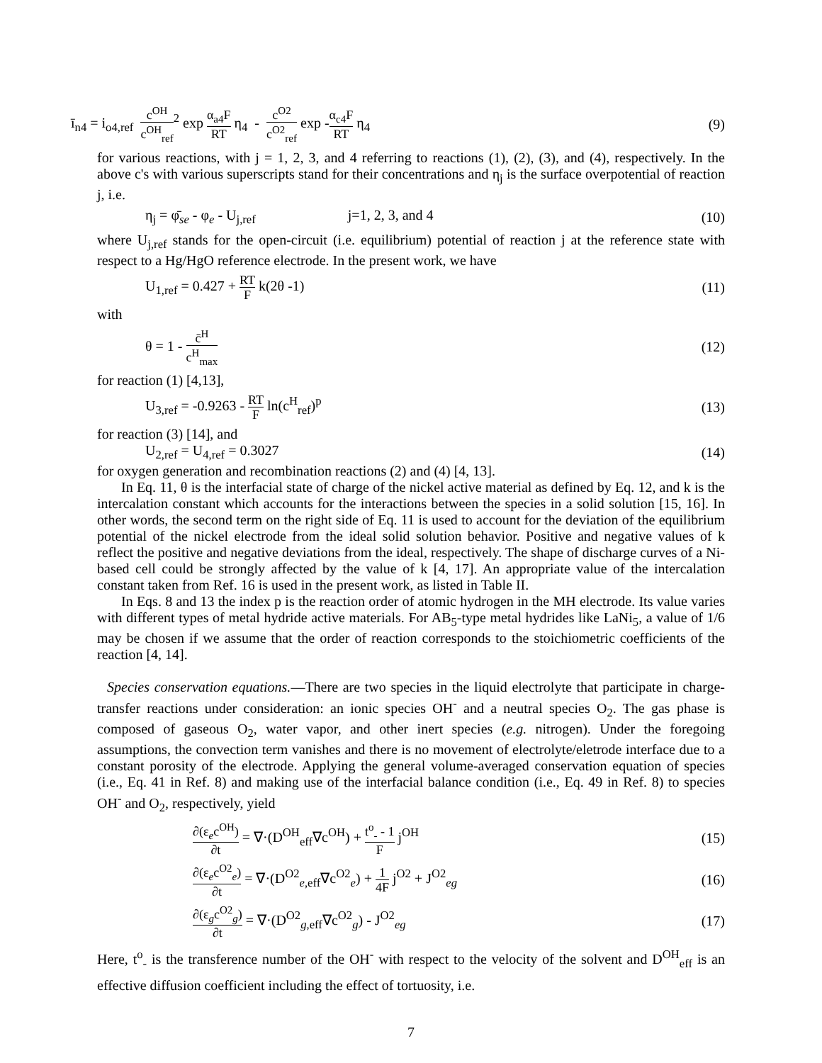ī<sub>n4</sub> = i<sub>o4,ref</sub> c<sup>OH</sup> c<sup>OH</sup><sub>ref</sub><sup>2</sup> exp α<sub>a4</sub>F RT η<sub>4</sub> - c<sup>O2</sup> c<sup>O2</sup><sub>ref</sub> exp -α<sub>c4</sub>F RT η<sub>4</sub>
(9)
for various reactions, with j = 1, 2, 3, and 4 referring to reactions (1), (2), (3), and (4), respectively. In the above c's with various superscripts stand for their concentrations and η<sub>j</sub> is the surface overpotential of reaction j, i.e.
η<sub>j</sub> = φ̄<sub>se</sub> - φ<sub>e</sub> - U<sub>j,ref</sub> j=1, 2, 3, and 4
(10)
where U<sub>j,ref</sub> stands for the open-circuit (i.e. equilibrium) potential of reaction j at the reference state with respect to a Hg/HgO reference electrode. In the present work, we have
U<sub>1,ref</sub> = 0.427 + RT F k(2θ -1) (11)
with
θ = 1 - c̄<sup>H</sup> c<sup>H</sup><sub>max</sub>
(12)
for reaction (1) [4,13],
U<sub>3,ref</sub> = -0.9263 - RT F ln(c<sup>H</sup><sub>ref</sub>)<sup>p</sup>
(13)
for reaction (3) [14], and
U<sub>2,ref</sub> = U<sub>4,ref</sub> = 0.3027 (14)
for oxygen generation and recombination reactions (2) and (4) [4, 13].
In Eq. 11, θ is the interfacial state of charge of the nickel active material as defined by Eq. 12, and k is the intercalation constant which accounts for the interactions between the species in a solid solution [15, 16]. In other words, the second term on the right side of Eq. 11 is used to account for the deviation of the equilibrium potential of the nickel electrode from the ideal solid solution behavior. Positive and negative values of k reflect the positive and negative deviations from the ideal, respectively. The shape of discharge curves of a Ni-based cell could be strongly affected by the value of k [4, 17]. An appropriate value of the intercalation constant taken from Ref. 16 is used in the present work, as listed in Table II.
In Eqs. 8 and 13 the index p is the reaction order of atomic hydrogen in the MH electrode. Its value varies with different types of metal hydride active materials. For AB<sub>5</sub>-type metal hydrides like LaNi<sub>5</sub>, a value of 1/6 may be chosen if we assume that the order of reaction corresponds to the stoichiometric coefficients of the reaction [4, 14].
Species conservation equations.—There are two species in the liquid electrolyte that participate in charge-transfer reactions under consideration: an ionic species OH<sup>-</sup> and a neutral species O<sub>2</sub>. The gas phase is composed of gaseous O<sub>2</sub>, water vapor, and other inert species (e.g. nitrogen). Under the foregoing assumptions, the convection term vanishes and there is no movement of electrolyte/eletrode interface due to a constant porosity of the electrode. Applying the general volume-averaged conservation equation of species (i.e., Eq. 41 in Ref. 8) and making use of the interfacial balance condition (i.e., Eq. 49 in Ref. 8) to species OH<sup>-</sup> and O<sub>2</sub>, respectively, yield
∂(ε<sub>e</sub>c<sup>OH</sup>) ∂t = ∇·(D<sup>OH</sup><sub>eff</sub>∇c<sup>OH</sup>) + t<sup>o</sup><sub>-</sub> - 1 F j<sup>OH</sup>
(15)
∂(ε<sub>e</sub>c<sup>O2</sup><sub>e</sub>) ∂t = ∇·(D<sup>O2</sup><sub>e,eff</sub>∇c<sup>O2</sup><sub>e</sub>) + 1 4F j<sup>O2</sup> + J<sup>O2</sup><sub>eg</sub>
(16)
∂(ε<sub>g</sub>c<sup>O2</sup><sub>g</sub>) ∂t = ∇·(D<sup>O2</sup><sub>g,eff</sub>∇c<sup>O2</sup><sub>g</sub>) - J<sup>O2</sup><sub>eg</sub>
(17)
Here, t<sup>o</sup><sub>-</sub> is the transference number of the OH<sup>-</sup> with respect to the velocity of the solvent and D<sup>OH</sup><sub>eff</sub> is an effective diffusion coefficient including the effect of tortuosity, i.e.
7